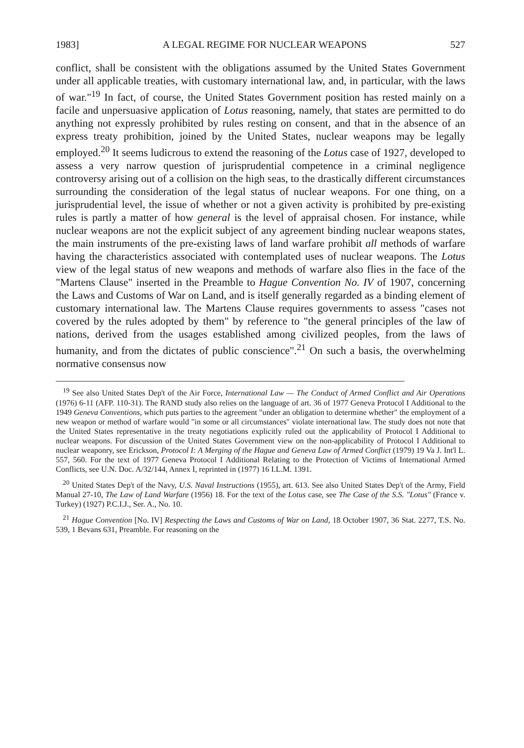1983] A LEGAL REGIME FOR NUCLEAR WEAPONS 527
conflict, shall be consistent with the obligations assumed by the United States Government under all applicable treaties, with customary international law, and, in particular, with the laws of war."<sup>19</sup> In fact, of course, the United States Government position has rested mainly on a facile and unpersuasive application of Lotus reasoning, namely, that states are permitted to do anything not expressly prohibited by rules resting on consent, and that in the absence of an express treaty prohibition, joined by the United States, nuclear weapons may be legally employed.<sup>20</sup> It seems ludicrous to extend the reasoning of the Lotus case of 1927, developed to assess a very narrow question of jurisprudential competence in a criminal negligence controversy arising out of a collision on the high seas, to the drastically different circumstances surrounding the consideration of the legal status of nuclear weapons. For one thing, on a jurisprudential level, the issue of whether or not a given activity is prohibited by pre-existing rules is partly a matter of how general is the level of appraisal chosen. For instance, while nuclear weapons are not the explicit subject of any agreement binding nuclear weapons states, the main instruments of the pre-existing laws of land warfare prohibit all methods of warfare having the characteristics associated with contemplated uses of nuclear weapons. The Lotus view of the legal status of new weapons and methods of warfare also flies in the face of the "Martens Clause" inserted in the Preamble to Hague Convention No. IV of 1907, concerning the Laws and Customs of War on Land, and is itself generally regarded as a binding element of customary international law. The Martens Clause requires governments to assess "cases not covered by the rules adopted by them" by reference to "the general principles of the law of nations, derived from the usages established among civilized peoples, from the laws of humanity, and from the dictates of public conscience".<sup>21</sup> On such a basis, the overwhelming normative consensus now
<sup>19</sup> See also United States Dep't of the Air Force, International Law — The Conduct of Armed Conflict and Air Operations (1976) 6-11 (AFP. 110-31). The RAND study also relies on the language of art. 36 of 1977 Geneva Protocol I Additional to the 1949 Geneva Conventions, which puts parties to the agreement "under an obligation to determine whether" the employment of a new weapon or method of warfare would "in some or all circumstances" violate international law. The study does not note that the United States representative in the treaty negotiations explicitly ruled out the applicability of Protocol I Additional to nuclear weapons. For discussion of the United States Government view on the non-applicability of Protocol I Additional to nuclear weaponry, see Erickson, Protocol I: A Merging of the Hague and Geneva Law of Armed Conflict (1979) 19 Va J. Int'l L. 557, 560. For the text of 1977 Geneva Protocol I Additional Relating to the Protection of Victims of International Armed Conflicts, see U.N. Doc. A/32/144, Annex I, reprinted in (1977) 16 I.L.M. 1391.
<sup>20</sup> United States Dep't of the Navy, U.S. Naval Instructions (1955), art. 613. See also United States Dep't of the Army, Field Manual 27-10, The Law of Land Warfare (1956) 18. For the text of the Lotus case, see The Case of the S.S. "Lotus" (France v. Turkey) (1927) P.C.I.J., Ser. A., No. 10.
<sup>21</sup> Hague Convention [No. IV] Respecting the Laws and Customs of War on Land, 18 October 1907, 36 Stat. 2277, T.S. No. 539, 1 Bevans 631, Preamble. For reasoning on the